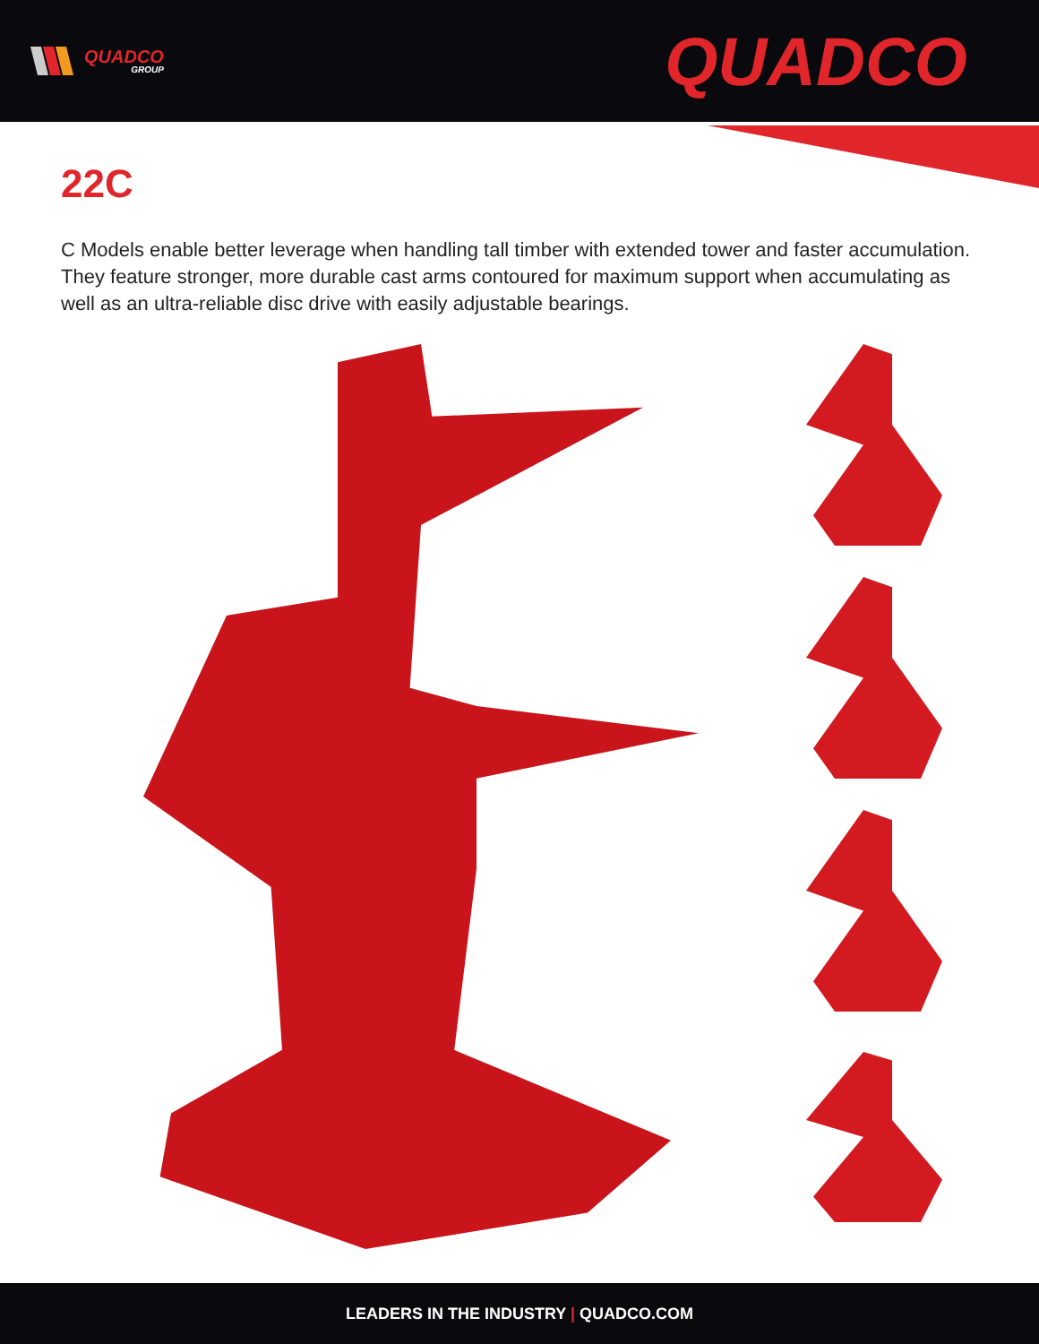QUADCO
GROUP
QUADCO
22C
C Models enable better leverage when handling tall timber with extended tower and faster accumulation. They feature stronger, more durable cast arms contoured for maximum support when accumulating as well as an ultra-reliable disc drive with easily adjustable bearings.
LEADERS IN THE INDUSTRY | QUADCO.COM